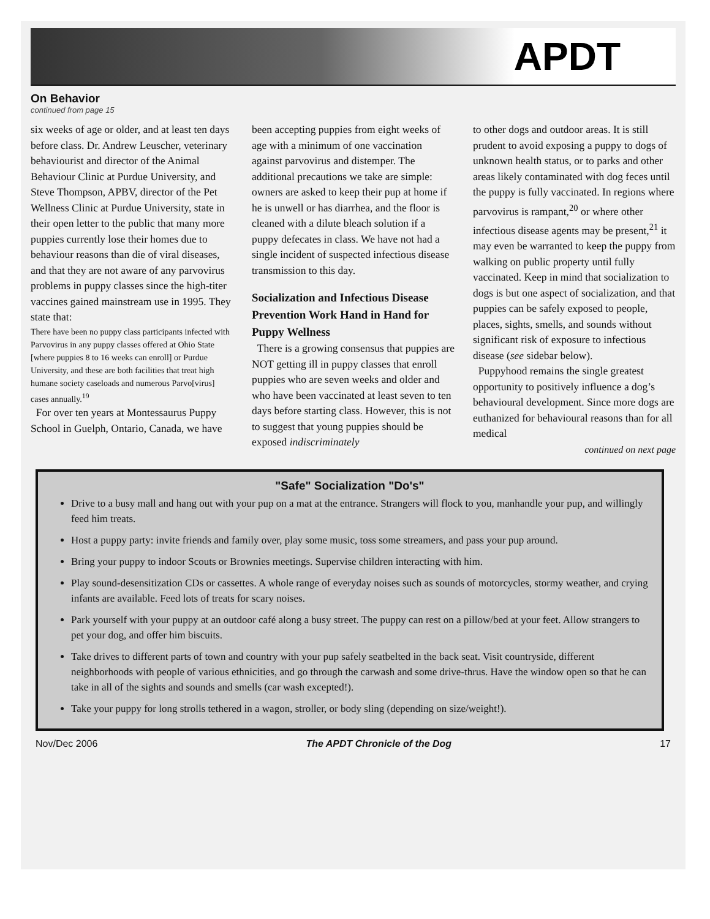APDT
On Behavior
continued from page 15
six weeks of age or older, and at least ten days before class. Dr. Andrew Leuscher, veterinary behaviourist and director of the Animal Behaviour Clinic at Purdue University, and Steve Thompson, APBV, director of the Pet Wellness Clinic at Purdue University, state in their open letter to the public that many more puppies currently lose their homes due to behaviour reasons than die of viral diseases, and that they are not aware of any parvovirus problems in puppy classes since the high-titer vaccines gained mainstream use in 1995. They state that:
There have been no puppy class participants infected with Parvovirus in any puppy classes offered at Ohio State [where puppies 8 to 16 weeks can enroll] or Purdue University, and these are both facilities that treat high humane society caseloads and numerous Parvo[virus] cases annually.<sup>19</sup>
For over ten years at Montessaurus Puppy School in Guelph, Ontario, Canada, we have
been accepting puppies from eight weeks of age with a minimum of one vaccination against parvovirus and distemper. The additional precautions we take are simple: owners are asked to keep their pup at home if he is unwell or has diarrhea, and the floor is cleaned with a dilute bleach solution if a puppy defecates in class. We have not had a single incident of suspected infectious disease transmission to this day.
Socialization and Infectious Disease Prevention Work Hand in Hand for Puppy Wellness
There is a growing consensus that puppies are NOT getting ill in puppy classes that enroll puppies who are seven weeks and older and who have been vaccinated at least seven to ten days before starting class. However, this is not to suggest that young puppies should be exposed indiscriminately
to other dogs and outdoor areas. It is still prudent to avoid exposing a puppy to dogs of unknown health status, or to parks and other areas likely contaminated with dog feces until the puppy is fully vaccinated. In regions where parvovirus is rampant,<sup>20</sup> or where other infectious disease agents may be present,<sup>21</sup> it may even be warranted to keep the puppy from walking on public property until fully vaccinated. Keep in mind that socialization to dogs is but one aspect of socialization, and that puppies can be safely exposed to people, places, sights, smells, and sounds without significant risk of exposure to infectious disease (see sidebar below).
Puppyhood remains the single greatest opportunity to positively influence a dog’s behavioural development. Since more dogs are euthanized for behavioural reasons than for all medical
continued on next page
"Safe" Socialization "Do's"
Drive to a busy mall and hang out with your pup on a mat at the entrance. Strangers will flock to you, manhandle your pup, and willingly feed him treats.
Host a puppy party: invite friends and family over, play some music, toss some streamers, and pass your pup around.
Bring your puppy to indoor Scouts or Brownies meetings. Supervise children interacting with him.
Play sound-desensitization CDs or cassettes. A whole range of everyday noises such as sounds of motorcycles, stormy weather, and crying infants are available. Feed lots of treats for scary noises.
Park yourself with your puppy at an outdoor café along a busy street. The puppy can rest on a pillow/bed at your feet. Allow strangers to pet your dog, and offer him biscuits.
Take drives to different parts of town and country with your pup safely seatbelted in the back seat. Visit countryside, different neighborhoods with people of various ethnicities, and go through the carwash and some drive-thrus. Have the window open so that he can take in all of the sights and sounds and smells (car wash excepted!).
Take your puppy for long strolls tethered in a wagon, stroller, or body sling (depending on size/weight!).
Nov/Dec 2006 The APDT Chronicle of the Dog 17